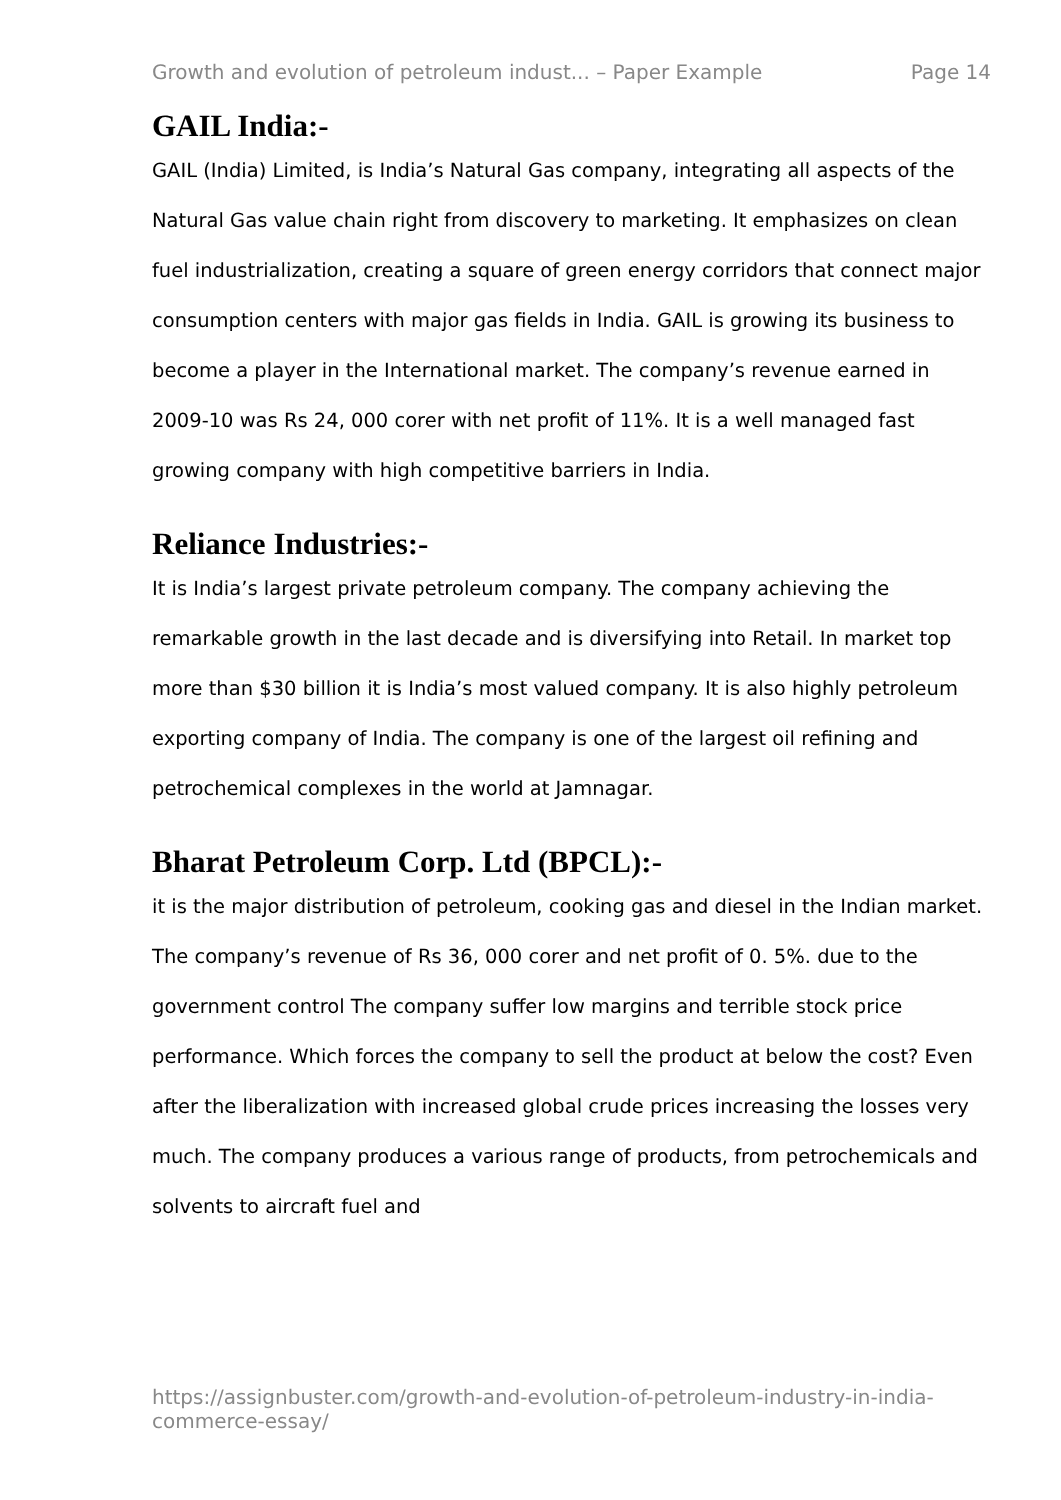Growth and evolution of petroleum indust... – Paper Example Page 14
GAIL India:-
GAIL (India) Limited, is India’s Natural Gas company, integrating all aspects of the Natural Gas value chain right from discovery to marketing. It emphasizes on clean fuel industrialization, creating a square of green energy corridors that connect major consumption centers with major gas fields in India. GAIL is growing its business to become a player in the International market. The company’s revenue earned in 2009-10 was Rs 24, 000 corer with net profit of 11%. It is a well managed fast growing company with high competitive barriers in India.
Reliance Industries:-
It is India’s largest private petroleum company. The company achieving the remarkable growth in the last decade and is diversifying into Retail. In market top more than $30 billion it is India’s most valued company. It is also highly petroleum exporting company of India. The company is one of the largest oil refining and petrochemical complexes in the world at Jamnagar.
Bharat Petroleum Corp. Ltd (BPCL):-
it is the major distribution of petroleum, cooking gas and diesel in the Indian market. The company’s revenue of Rs 36, 000 corer and net profit of 0. 5%. due to the government control The company suffer low margins and terrible stock price performance. Which forces the company to sell the product at below the cost? Even after the liberalization with increased global crude prices increasing the losses very much. The company produces a various range of products, from petrochemicals and solvents to aircraft fuel and
https://assignbuster.com/growth-and-evolution-of-petroleum-industry-in-india-commerce-essay/